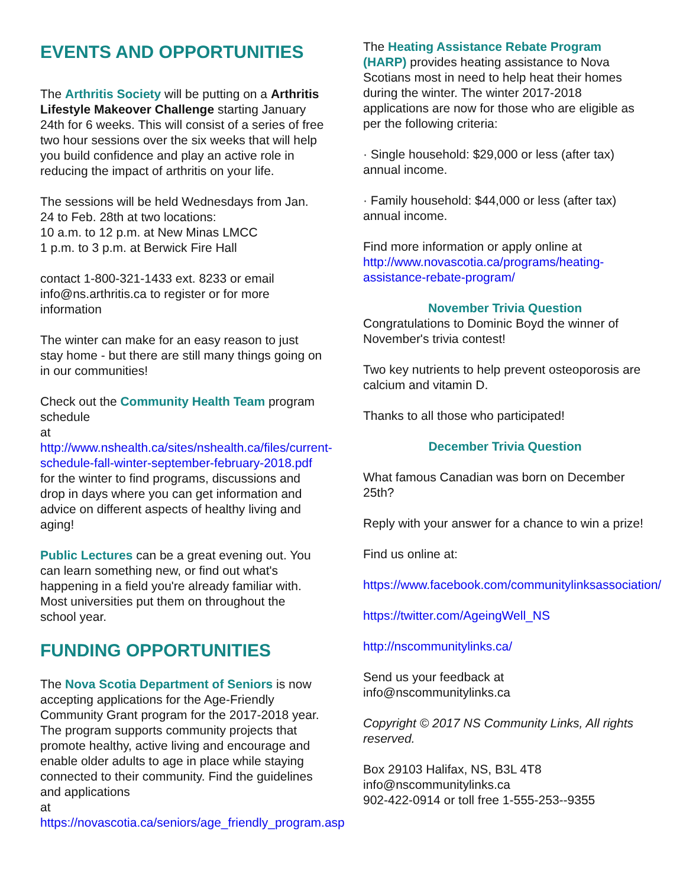EVENTS AND OPPORTUNITIES
The Arthritis Society will be putting on a Arthritis Lifestyle Makeover Challenge starting January 24th for 6 weeks. This will consist of a series of free two hour sessions over the six weeks that will help you build confidence and play an active role in reducing the impact of arthritis on your life.
The sessions will be held Wednesdays from Jan. 24 to Feb. 28th at two locations:
10 a.m. to 12 p.m. at New Minas LMCC
1 p.m. to 3 p.m. at Berwick Fire Hall
contact 1-800-321-1433 ext. 8233 or email info@ns.arthritis.ca to register or for more information
The winter can make for an easy reason to just stay home - but there are still many things going on in our communities!
Check out the Community Health Team program schedule
at http://www.nshealth.ca/sites/nshealth.ca/files/current-schedule-fall-winter-september-february-2018.pdf for the winter to find programs, discussions and drop in days where you can get information and advice on different aspects of healthy living and aging!
Public Lectures can be a great evening out. You can learn something new, or find out what's happening in a field you're already familiar with. Most universities put them on throughout the school year.
FUNDING OPPORTUNITIES
The Nova Scotia Department of Seniors is now accepting applications for the Age-Friendly Community Grant program for the 2017-2018 year. The program supports community projects that promote healthy, active living and encourage and enable older adults to age in place while staying connected to their community. Find the guidelines and applications
at https://novascotia.ca/seniors/age_friendly_program.asp
The Heating Assistance Rebate Program (HARP) provides heating assistance to Nova Scotians most in need to help heat their homes during the winter. The winter 2017-2018 applications are now for those who are eligible as per the following criteria:
· Single household: $29,000 or less (after tax) annual income.
· Family household: $44,000 or less (after tax) annual income.
Find more information or apply online at http://www.novascotia.ca/programs/heating-assistance-rebate-program/
November Trivia Question
Congratulations to Dominic Boyd the winner of November's trivia contest!
Two key nutrients to help prevent osteoporosis are calcium and vitamin D.
Thanks to all those who participated!
December Trivia Question
What famous Canadian was born on December 25th?
Reply with your answer for a chance to win a prize!
Find us online at:
https://www.facebook.com/communitylinksassociation/
https://twitter.com/AgeingWell_NS
http://nscommunitylinks.ca/
Send us your feedback at info@nscommunitylinks.ca
Copyright © 2017 NS Community Links, All rights reserved.
Box 29103 Halifax, NS, B3L 4T8
info@nscommunitylinks.ca
902-422-0914 or toll free 1-555-253--9355